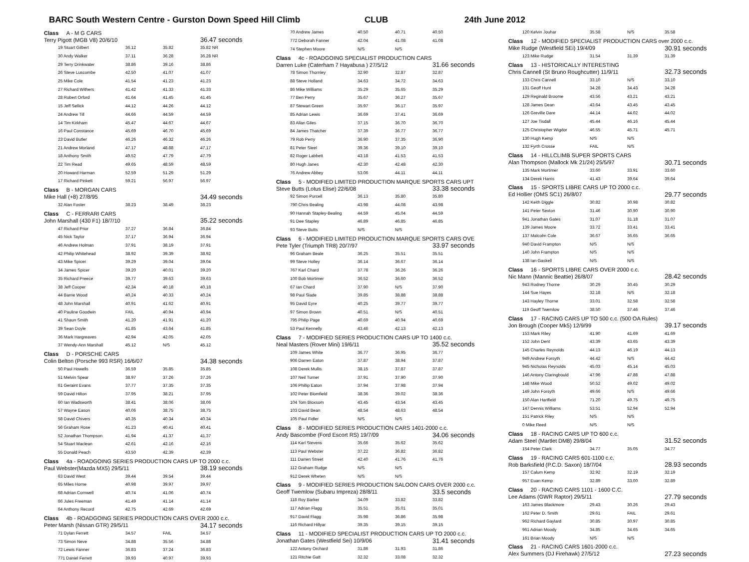BARC South Western Centre - Gurston Down Speed Hill Climb CLUB 24th June 2012
| Class A - M G CARS | | | |
| Terry Pigott (MGB V8) 20/6/10 | | | 36.47 seconds |
| 19 Stuart Gilbert | 36.12 | 35.82 | 35.82 NR |
| 30 Andy Walker | 37.11 | 36.28 | 36.28 NR |
| 29 Terry Drinkwater | 38.86 | 39.16 | 38.86 |
| 26 Steve Luscombe | 42.50 | 41.07 | 41.07 |
| 25 Mike Cole | 41.54 | 41.23 | 41.23 |
| 27 Richard Withers | 41.42 | 41.33 | 41.33 |
| 28 Robert Orford | 41.64 | 41.45 | 41.45 |
| 15 Jeff Sellick | 44.12 | 44.26 | 44.12 |
| 24 Andrew Till | 44.66 | 44.59 | 44.59 |
| 14 Tim Kirkham | 45.47 | 44.67 | 44.67 |
| 16 Paul Constance | 45.69 | 46.70 | 45.69 |
| 23 David Butler | 46.26 | 46.32 | 46.26 |
| 21 Andrew Morland | 47.17 | 48.88 | 47.17 |
| 18 Anthony Smith | 49.52 | 47.79 | 47.79 |
| 22 Tim Read | 49.65 | 48.59 | 48.59 |
| 20 Howard Harman | 52.59 | 51.29 | 51.29 |
| 17 Richard Pinkett | 59.21 | 56.97 | 56.97 |
| Class B - MORGAN CARS | | | |
| Mike Hall (+8) 27/8/95 | | | 34.49 seconds |
| 32 Alan Foster | 38.23 | 38.49 | 38.23 |
| Class C - FERRARI CARS | | | |
| John Marshall (430 F1) 18/7/10 | | | 35.22 seconds |
| 47 Richard Prior | 37.27 | 36.84 | 36.84 |
| 45 Nick Taylor | 37.17 | 36.94 | 36.94 |
| 46 Andrew Holman | 37.91 | 38.19 | 37.91 |
| 42 Philip Whitehead | 38.92 | 39.39 | 38.92 |
| 43 Mike Spicer | 39.29 | 39.04 | 39.04 |
| 34 James Spicer | 39.20 | 40.01 | 39.20 |
| 35 Richard Preece | 39.77 | 39.63 | 39.63 |
| 38 Jeff Cooper | 42.34 | 40.18 | 40.18 |
| 44 Barrie Wood | 40.24 | 40.33 | 40.24 |
| 48 John Marshall | 40.91 | 41.62 | 40.91 |
| 40 Pauline Goodwin | FAIL | 40.94 | 40.94 |
| 41 Shaun Smith | 41.20 | 41.91 | 41.20 |
| 39 Sean Doyle | 41.85 | 43.64 | 41.85 |
| 36 Mark Hargreaves | 42.94 | 42.05 | 42.05 |
| 37 Wendy-Ann Marshall | 45.12 | N/S | 45.12 |
| Class D - PORSCHE CARS | | | |
| Colin Belton (Porsche 993 RSR) 16/6/07 | | | 34.38 seconds |
| 50 Paul Howells | 36.59 | 35.85 | 35.85 |
| 51 Melvin Spear | 38.97 | 37.26 | 37.26 |
| 61 Geraint Evans | 37.77 | 37.35 | 37.35 |
| 59 David Hilton | 37.95 | 38.21 | 37.95 |
| 60 Ian Wadsworth | 38.41 | 38.06 | 38.06 |
| 57 Wayne Eason | 40.06 | 38.75 | 38.75 |
| 58 David Chivers | 40.35 | 40.34 | 40.34 |
| 56 Graham Rose | 41.23 | 40.41 | 40.41 |
| 52 Jonathan Thompson | 41.94 | 41.37 | 41.37 |
| 54 Stuart Maclean | 42.61 | 42.16 | 42.16 |
| 55 Donald Peach | 43.50 | 42.39 | 42.39 |
| Class 4a - ROADGOING SERIES PRODUCTION CARS UP TO 2000 c.c. | | | |
| Paul Webster(Mazda MX5) 29/5/11 | | | 38.19 seconds |
| 63 David West | 39.44 | 39.54 | 39.44 |
| 65 Miles Horne | 40.98 | 39.97 | 39.97 |
| 68 Adrian Cornwell | 40.74 | 41.06 | 40.74 |
| 66 Jules Freeman | 41.49 | 41.14 | 41.14 |
| 64 Anthony Record | 42.75 | 42.69 | 42.69 |
| Class 4b - ROADGOING SERIES PRODUCTION CARS OVER 2000 c.c. | | | |
| Peter Marsh (Nissan GTR) 29/5/11 | | | 34.17 seconds |
| 71 Dylan Ferrett | 34.57 | FAIL | 34.57 |
| 73 Simon Neve | 34.88 | 35.56 | 34.88 |
| 72 Lewis Fanner | 36.83 | 37.24 | 36.83 |
| 771 Daniel Ferrett | 39.93 | 40.97 | 39.93 |
| 70 Andrew James | 40.50 | 40.71 | 40.50 |
| 772 Deborah Fanner | 42.04 | 41.08 | 41.08 |
| 74 Stephen Moore | N/S | N/S | |
| Class 4c - ROADGOING SPECIALIST PRODUCTION CARS | | | |
| Darren Luke (Caterham 7 Hayabusa ) 27/5/12 | | | 31.66 seconds |
| 78 Simon Thornley | 32.90 | 32.87 | 32.87 |
| 88 Steve Holland | 34.63 | 34.72 | 34.63 |
| 86 Mike Williams | 35.29 | 35.65 | 35.29 |
| 77 Ben Perry | 35.67 | 36.27 | 35.67 |
| 87 Stewart Green | 35.97 | 36.17 | 35.97 |
| 85 Adrian Lewis | 36.69 | 37.41 | 36.69 |
| 83 Allan Giles | 37.15 | 36.70 | 36.70 |
| 84 James Thatcher | 37.39 | 36.77 | 36.77 |
| 79 Rob Perry | 36.90 | 37.35 | 36.90 |
| 81 Peter Steel | 39.36 | 39.10 | 39.10 |
| 82 Roger Labbett | 43.18 | 41.53 | 41.53 |
| 80 Hugh Janes | 42.30 | 42.48 | 42.30 |
| 76 Andrew Abbey | 53.06 | 44.11 | 44.11 |
| Class 5 - MODIFIED LIMITED PRODUCTION MARQUE SPORTS CARS UPT | | | |
| Steve Butts (Lotus Elise) 22/6/08 | | | 33.38 seconds |
| 92 Simon Purcell | 36.13 | 35.80 | 35.80 |
| 790 Chris Bealing | 43.98 | 44.08 | 43.98 |
| 90 Hannah Stapley-Bealing | 44.59 | 45.04 | 44.59 |
| 91 Dee Stapley | 46.89 | 46.85 | 46.85 |
| 93 Steve Butts | N/S | N/S | |
| Class 6 - MODIFIED LIMITED PRODUCTION MARQUE SPORTS CARS OVE | | | |
| Pete Tyler (Triumph TR8) 20/7/97 | | | 33.97 seconds |
| 96 Graham Beale | 36.25 | 35.51 | 35.51 |
| 99 Steve Holley | 36.14 | 36.67 | 36.14 |
| 767 Karl Chard | 37.78 | 36.26 | 36.26 |
| 100 Bob Mortimer | 36.52 | 36.60 | 36.52 |
| 67 Ian Chard | 37.90 | N/S | 37.90 |
| 98 Paul Slade | 39.85 | 38.88 | 38.88 |
| 95 David Eyre | 40.25 | 39.77 | 39.77 |
| 97 Simon Brown | 40.51 | N/S | 40.51 |
| 795 Philip Page | 40.69 | 40.94 | 40.69 |
| 53 Paul Kennelly | 43.46 | 42.13 | 42.13 |
| Class 7 - MODIFIED SERIES PRODUCTION CARS UP TO 1400 c.c. | | | |
| Neal Masters (Rover Mini) 19/6/11 | | | 35.52 seconds |
| 109 James White | 36.77 | 36.95 | 36.77 |
| 906 Darren Eaton | 37.87 | 38.94 | 37.87 |
| 108 Derek Mullis | 38.15 | 37.87 | 37.87 |
| 107 Neil Turner | 37.91 | 37.90 | 37.90 |
| 106 Phillip Eaton | 37.94 | 37.98 | 37.94 |
| 102 Peter Blomfield | 38.36 | 39.02 | 38.36 |
| 104 Tom Bloxsom | 43.45 | 43.54 | 43.45 |
| 103 David Bean | 48.54 | 48.63 | 48.54 |
| 105 Paul Fidler | N/S | N/S | |
| Class 8 - MODIFIED SERIES PRODUCTION CARS 1401-2000 c.c. | | | |
| Andy Bascombe (Ford Escort RS) 19/7/09 | | | 34.06 seconds |
| 114 Karl Stevens | 35.66 | 35.62 | 35.62 |
| 113 Paul Webster | 37.22 | 36.82 | 36.82 |
| 111 Darren Street | 42.40 | 41.76 | 41.76 |
| 112 Graham Rudge | N/S | N/S | |
| 912 Derek Wheten | N/S | N/S | |
| Class 9 - MODIFIED SERIES PRODUCTION SALOON CARS OVER 2000 c.c. | | | |
| Geoff Twemlow (Subaru Impreza) 28/8/11 | | | 33.5 seconds |
| 118 Roy Barker | 34.09 | 33.82 | 33.82 |
| 117 Adrian Flagg | 35.51 | 35.01 | 35.01 |
| 917 David Flagg | 35.98 | 36.86 | 35.98 |
| 116 Richard Hillyar | 39.35 | 39.15 | 39.15 |
| Class 11 - MODIFIED SPECIALIST PRODUCTION CARS UP TO 2000 c.c. | | | |
| Jonathan Gates (Westfield Sei) 10/9/06 | | | 31.41 seconds |
| 122 Antony Orchard | 31.86 | 31.93 | 31.86 |
| 121 Ritchie Gatt | 32.32 | 33.08 | 32.32 |
| 120 Kelvin Jouhar | 35.58 | N/S | 35.58 |
| Class 12 - MODIFIED SPECIALIST PRODUCTION CARS over 2000 c.c. | | | |
| Mike Rudge (Westfield SEi) 19/4/09 | | | 30.91 seconds |
| 123 Mike Rudge | 31.54 | 31.39 | 31.39 |
| Class 13 - HISTORICALLY INTERESTING | | | |
| Chris Cannell (St Bruno Roughcutter) 11/9/11 | | | 32.73 seconds |
| 133 Chris Cannell | 33.10 | N/S | 33.10 |
| 131 Geoff Hunt | 34.28 | 34.43 | 34.28 |
| 129 Reginald Broome | 43.56 | 43.21 | 43.21 |
| 128 James Dean | 43.64 | 43.45 | 43.45 |
| 126 Greville Dare | 44.14 | 44.02 | 44.02 |
| 127 Joe Tisdall | 45.44 | 46.16 | 45.44 |
| 125 Christopher Wigdor | 46.55 | 45.71 | 45.71 |
| 130 Hugh Kemp | N/S | N/S | |
| 132 Fyrth Crosse | FAIL | N/S | |
| Class 14 - HILLCLIMB SUPER SPORTS CARS | | | |
| Alan Thompson (Mallock Mk 21/24) 25/5/97 | | | 30.71 seconds |
| 135 Mark Mortimer | 33.60 | 33.91 | 33.60 |
| 134 Derek Harris | 41.43 | 39.64 | 39.64 |
| Class 15 - SPORTS LIBRE CARS UP TO 2000 c.c. | | | |
| Ed Hollier (OMS SC1) 26/8/07 | | | 29.77 seconds |
| 142 Keith Diggle | 30.82 | 30.98 | 30.82 |
| 141 Peter Sexton | 31.46 | 30.90 | 30.90 |
| 941 Jonathan Gates | 31.07 | 31.18 | 31.07 |
| 139 James Moore | 33.72 | 33.41 | 33.41 |
| 137 Malcolm Cole | 36.67 | 36.65 | 36.65 |
| 940 David Frampton | N/S | N/S | |
| 140 John Frampton | N/S | N/S | |
| 138 Ian Gaskell | N/S | N/S | |
| Class 16 - SPORTS LIBRE CARS OVER 2000 c.c. | | | |
| Nic Mann (Mannic Beattie) 26/8/07 | | | 28.42 seconds |
| 943 Rodney Thorne | 30.29 | 30.45 | 30.29 |
| 144 Sue Hayes | 32.18 | N/S | 32.18 |
| 143 Hayley Thorne | 33.01 | 32.58 | 32.58 |
| 119 Geoff Twemlow | 38.50 | 37.46 | 37.46 |
| Class 17 - RACING CARS UP TO 500 c.c. (500 OA Rules) | | | |
| Jon Brough (Cooper Mk5) 12/9/99 | | | 39.17 seconds |
| 153 Mark Riley | 41.90 | 41.69 | 41.69 |
| 152 John Dent | 43.39 | 43.65 | 43.39 |
| 145 Charles Reynolds | 44.13 | 46.19 | 44.13 |
| 949 Andrew Forsyth | 44.42 | N/S | 44.42 |
| 945 Nicholas Reynolds | 45.03 | 45.14 | 45.03 |
| 146 Antony Claringbould | 47.96 | 47.88 | 47.88 |
| 148 Mike Wood | 50.52 | 49.02 | 49.02 |
| 149 John Forsyth | 49.66 | N/S | 49.66 |
| 150 Alan Hartfield | 71.20 | 49.75 | 49.75 |
| 147 Dennis Williams | 53.51 | 52.94 | 52.94 |
| 151 Patrick Riley | N/S | N/S | |
| 0 Mike Reed | N/S | N/S | |
| Class 18 - RACING CARS UP TO 600 c.c. | | | |
| Adam Steel (Martlet DM8) 29/8/04 | | | 31.52 seconds |
| 154 Peter Clark | 34.77 | 35.05 | 34.77 |
| Class 19 - RACING CARS 601-1100 c.c. | | | |
| Rob Barksfield (P.C.D. Saxon) 18/7/04 | | | 28.93 seconds |
| 157 Calum Kemp | 32.92 | 32.19 | 32.19 |
| 957 Euan Kemp | 32.89 | 33.00 | 32.89 |
| Class 20 - RACING CARS 1101 - 1600 C.C. | | | |
| Lee Adams (GWR Raptor) 29/5/11 | | | 27.79 seconds |
| 163 James Blackmore | 29.43 | 30.26 | 29.43 |
| 162 Peter D. Smith | 29.61 | FAIL | 29.61 |
| 962 Richard Gaylard | 30.85 | 30.97 | 30.85 |
| 961 Adrian Moody | 34.85 | 34.65 | 34.65 |
| 161 Brian Moody | N/S | N/S | |
| Class 21 - RACING CARS 1601-2000 c.c. | | | |
| Alex Summers (DJ Firehawk) 27/5/12 | | | 27.23 seconds |